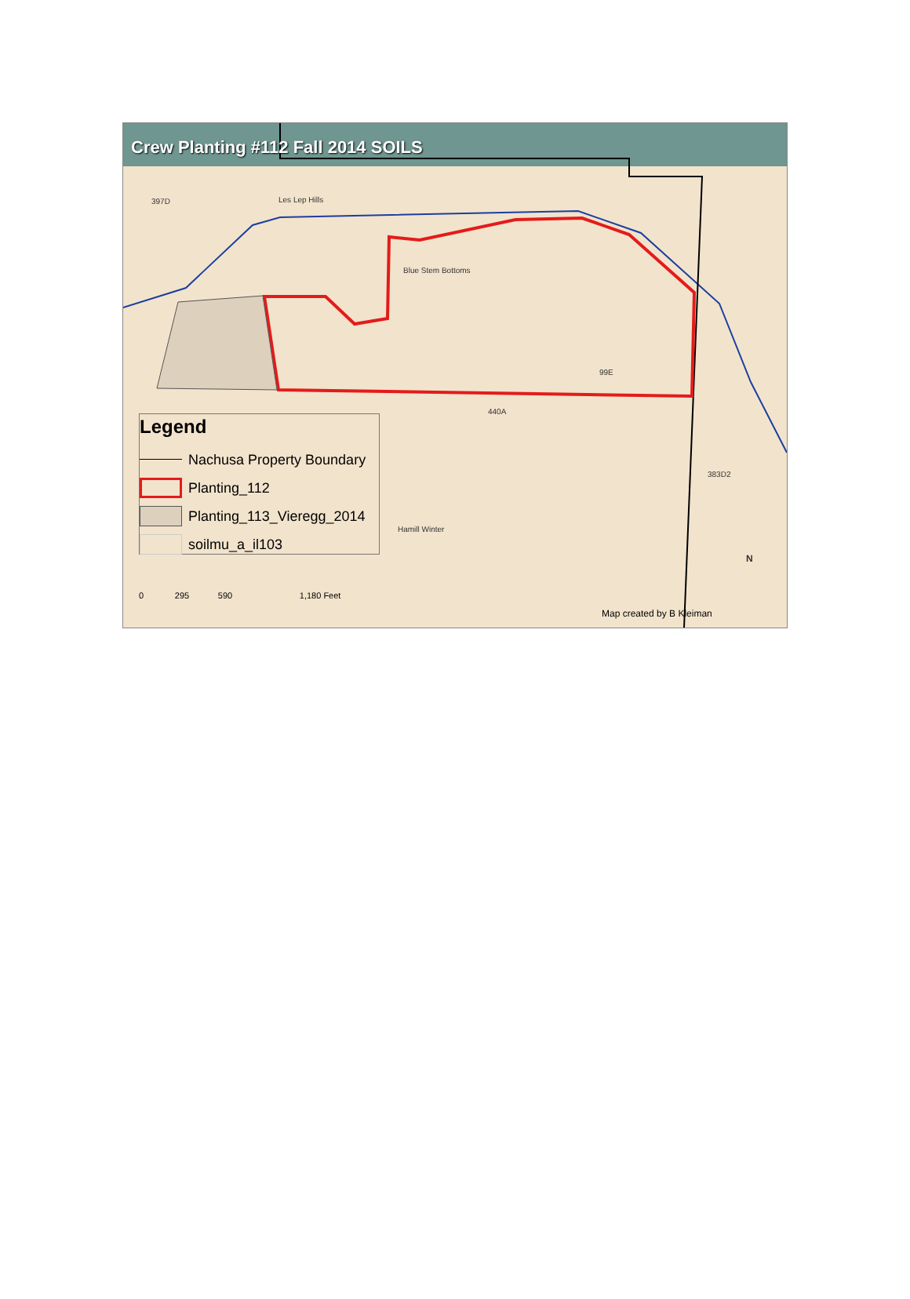Crew Planting #112 Fall 2014 SOILS
Les Lep Hills
Blue Stem Bottoms
Hamill Winter
397D
99E
440A
383D2
Legend
Nachusa Property Boundary
Planting_112
Planting_113_Vieregg_2014
soilmu_a_il103
0 295 590 1,180 Feet
Map created by B Kleiman
N